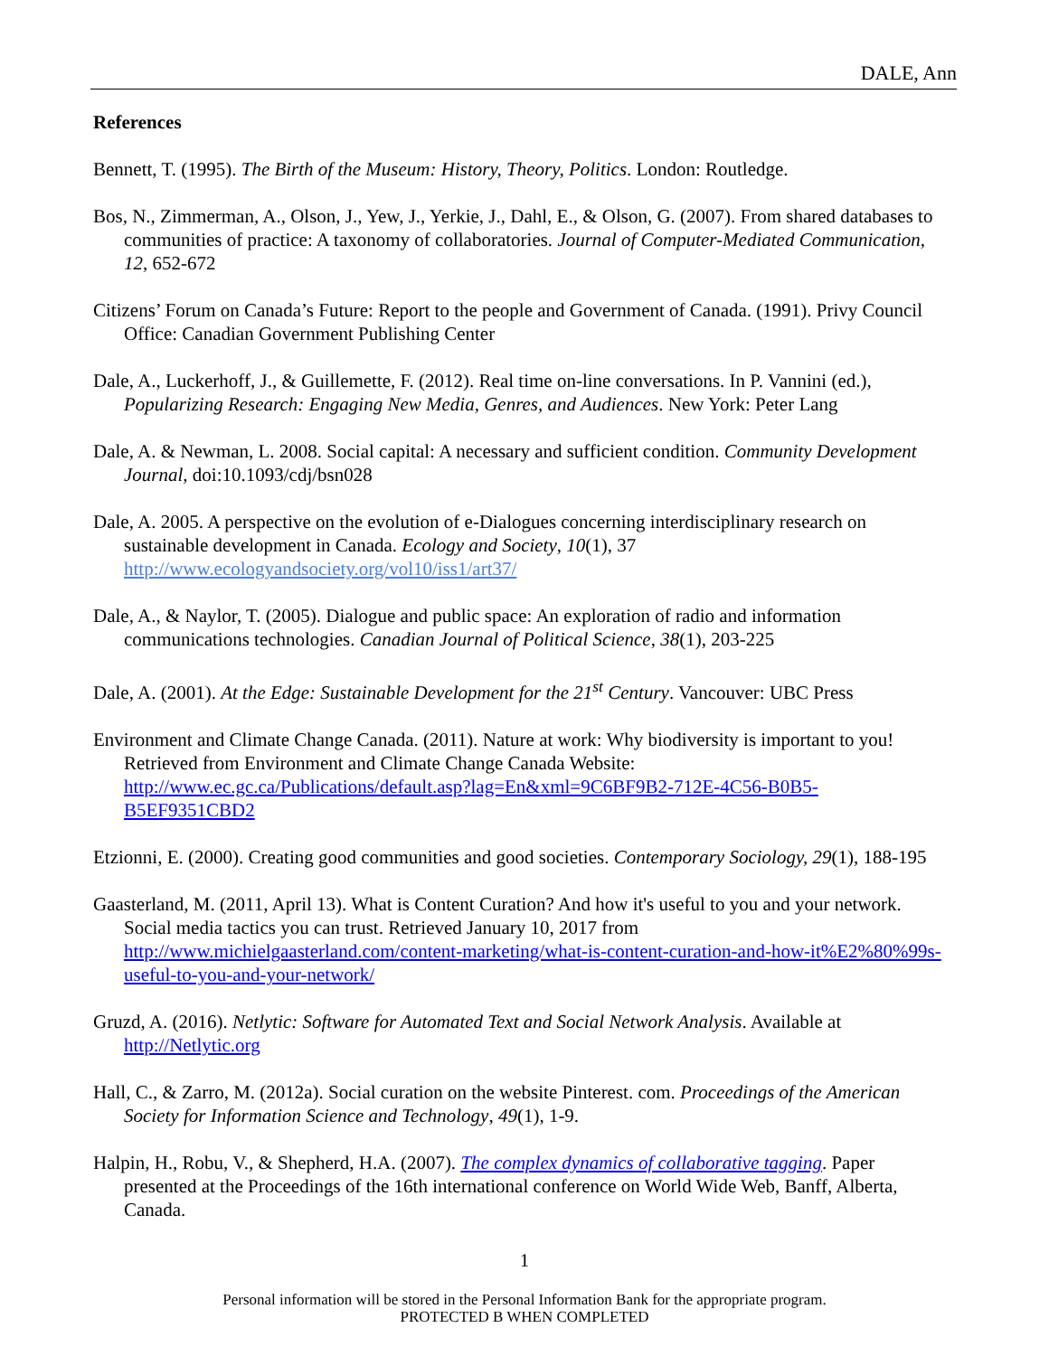DALE, Ann
References
Bennett, T. (1995). The Birth of the Museum: History, Theory, Politics. London: Routledge.
Bos, N., Zimmerman, A., Olson, J., Yew, J., Yerkie, J., Dahl, E., & Olson, G. (2007). From shared databases to communities of practice: A taxonomy of collaboratories. Journal of Computer-Mediated Communication, 12, 652-672
Citizens’ Forum on Canada’s Future: Report to the people and Government of Canada. (1991). Privy Council Office: Canadian Government Publishing Center
Dale, A., Luckerhoff, J., & Guillemette, F. (2012). Real time on-line conversations. In P. Vannini (ed.), Popularizing Research: Engaging New Media, Genres, and Audiences. New York: Peter Lang
Dale, A. & Newman, L. 2008. Social capital: A necessary and sufficient condition. Community Development Journal, doi:10.1093/cdj/bsn028
Dale, A. 2005. A perspective on the evolution of e-Dialogues concerning interdisciplinary research on sustainable development in Canada. Ecology and Society, 10(1), 37 http://www.ecologyandsociety.org/vol10/iss1/art37/
Dale, A., & Naylor, T. (2005). Dialogue and public space: An exploration of radio and information communications technologies. Canadian Journal of Political Science, 38(1), 203-225
Dale, A. (2001). At the Edge: Sustainable Development for the 21<sup>st</sup> Century. Vancouver: UBC Press
Environment and Climate Change Canada. (2011). Nature at work: Why biodiversity is important to you! Retrieved from Environment and Climate Change Canada Website: http://www.ec.gc.ca/Publications/default.asp?lag=En&xml=9C6BF9B2-712E-4C56-B0B5-B5EF9351CBD2
Etzionni, E. (2000). Creating good communities and good societies. Contemporary Sociology, 29(1), 188-195
Gaasterland, M. (2011, April 13). What is Content Curation? And how it's useful to you and your network. Social media tactics you can trust. Retrieved January 10, 2017 from http://www.michielgaasterland.com/content-marketing/what-is-content-curation-and-how-it%E2%80%99s-useful-to-you-and-your-network/
Gruzd, A. (2016). Netlytic: Software for Automated Text and Social Network Analysis. Available at http://Netlytic.org
Hall, C., & Zarro, M. (2012a). Social curation on the website Pinterest. com. Proceedings of the American Society for Information Science and Technology, 49(1), 1-9.
Halpin, H., Robu, V., & Shepherd, H.A. (2007). The complex dynamics of collaborative tagging. Paper presented at the Proceedings of the 16th international conference on World Wide Web, Banff, Alberta, Canada.
1
Personal information will be stored in the Personal Information Bank for the appropriate program.
PROTECTED B WHEN COMPLETED